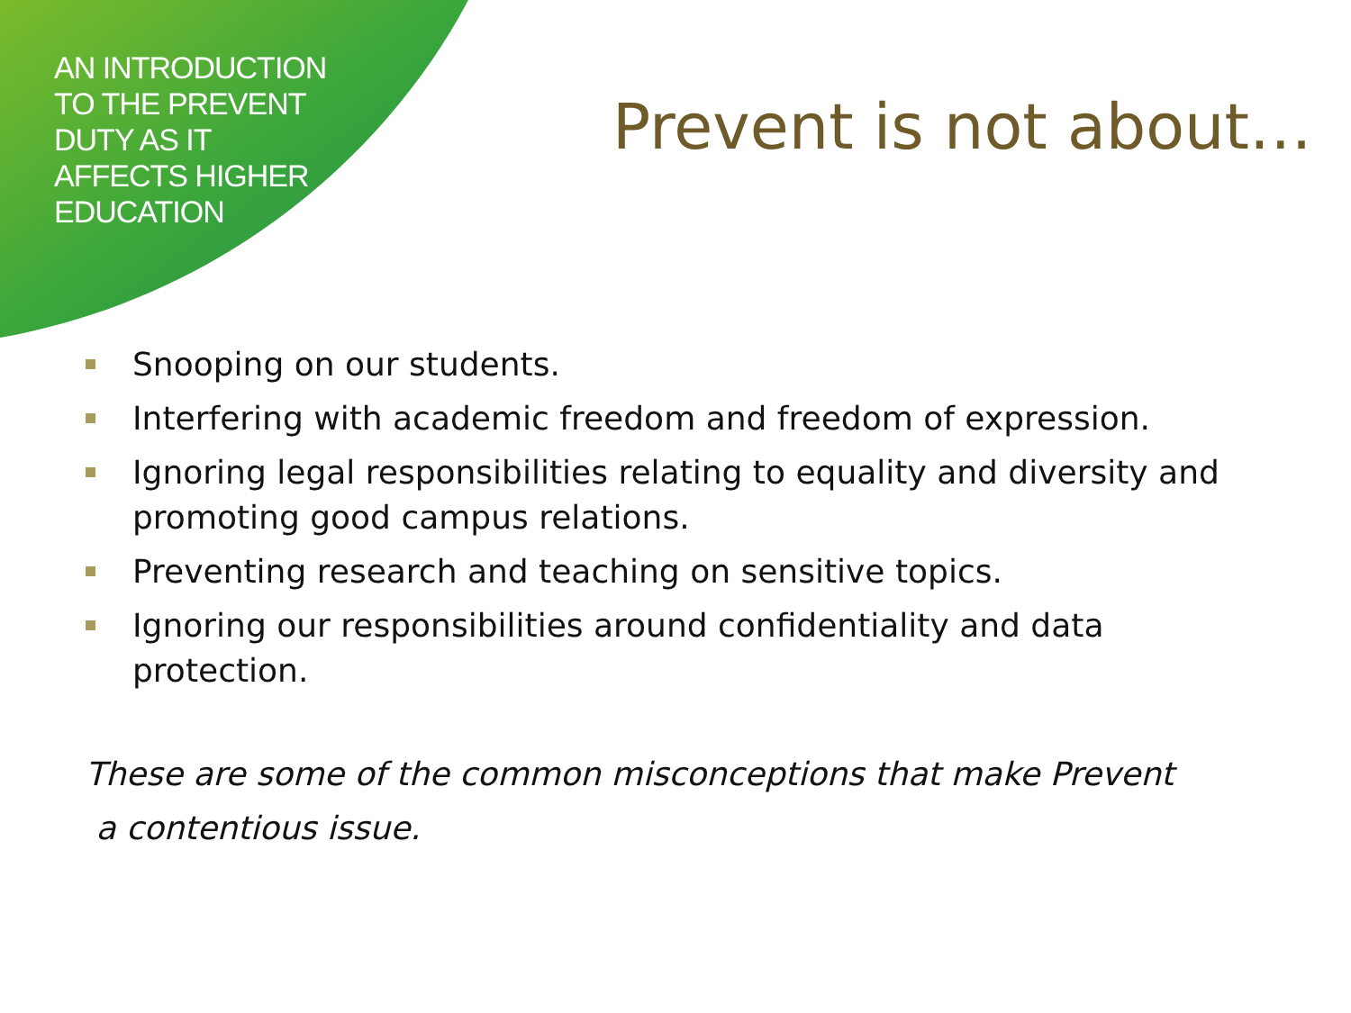AN INTRODUCTION
TO THE PREVENT
DUTY AS IT
AFFECTS HIGHER
EDUCATION
Prevent is not about…
Snooping on our students.
Interfering with academic freedom and freedom of expression.
Ignoring legal responsibilities relating to equality and diversity and promoting good campus relations.
Preventing research and teaching on sensitive topics.
Ignoring our responsibilities around confidentiality and data protection.
These are some of the common misconceptions that make Prevent
a contentious issue.